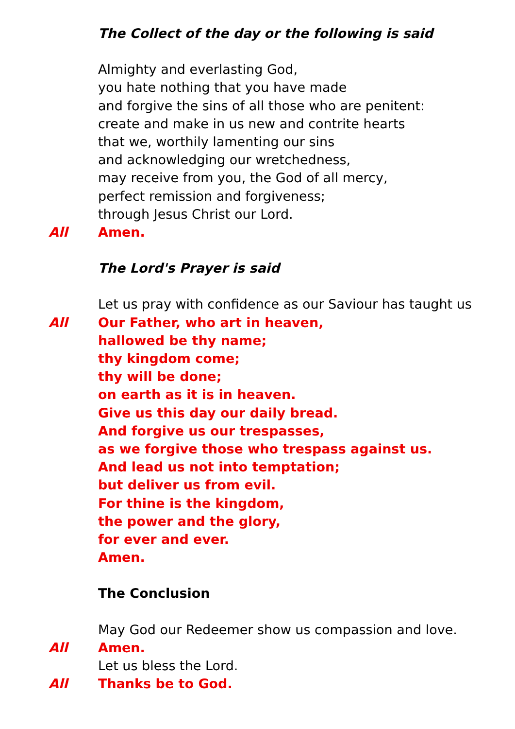The Collect of the day or the following is said
Almighty and everlasting God,
you hate nothing that you have made
and forgive the sins of all those who are penitent:
create and make in us new and contrite hearts
that we, worthily lamenting our sins
and acknowledging our wretchedness,
may receive from you, the God of all mercy,
perfect remission and forgiveness;
through Jesus Christ our Lord.
All Amen.
The Lord's Prayer is said
Let us pray with confidence as our Saviour has taught us
All Our Father, who art in heaven,
hallowed be thy name;
thy kingdom come;
thy will be done;
on earth as it is in heaven.
Give us this day our daily bread.
And forgive us our trespasses,
as we forgive those who trespass against us.
And lead us not into temptation;
but deliver us from evil.
For thine is the kingdom,
the power and the glory,
for ever and ever.
Amen.
The Conclusion
May God our Redeemer show us compassion and love.
All Amen.
Let us bless the Lord.
All Thanks be to God.